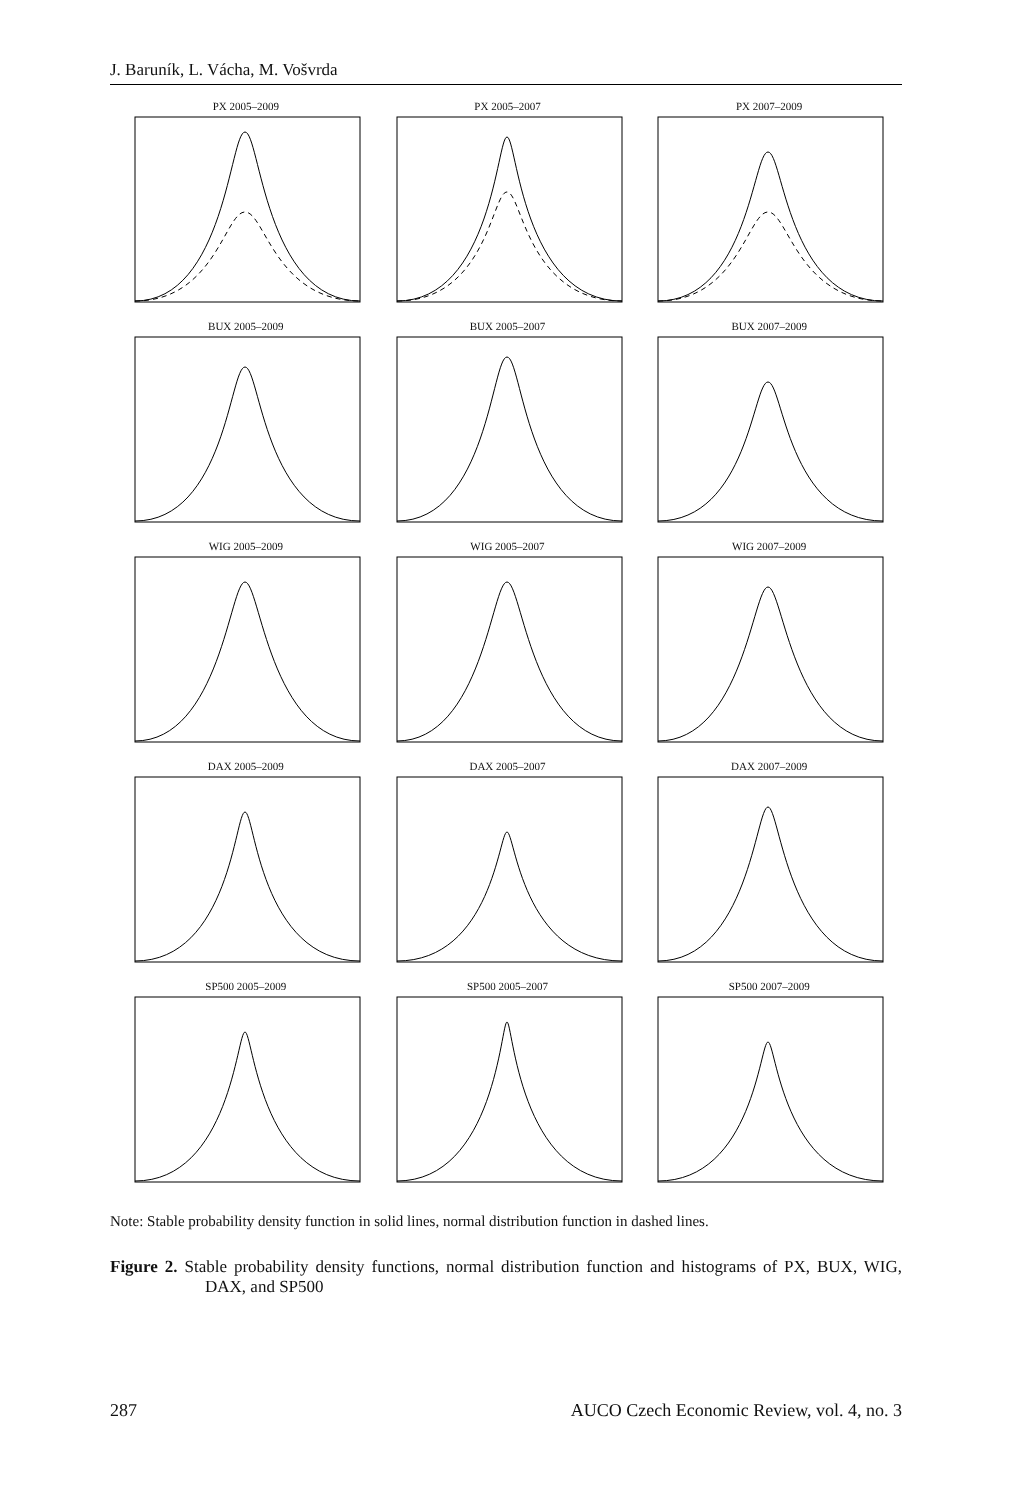J. Baruník, L. Vácha, M. Vošvrda
PX 2005–2009
PX 2005–2007
PX 2007–2009
BUX 2005–2009
BUX 2005–2007
BUX 2007–2009
WIG 2005–2009
WIG 2005–2007
WIG 2007–2009
DAX 2005–2009
DAX 2005–2007
DAX 2007–2009
SP500 2005–2009
SP500 2005–2007
SP500 2007–2009
Note: Stable probability density function in solid lines, normal distribution function in dashed lines.
Figure 2. Stable probability density functions, normal distribution function and histograms of PX, BUX, WIG, DAX, and SP500
287 AUCO Czech Economic Review, vol. 4, no. 3